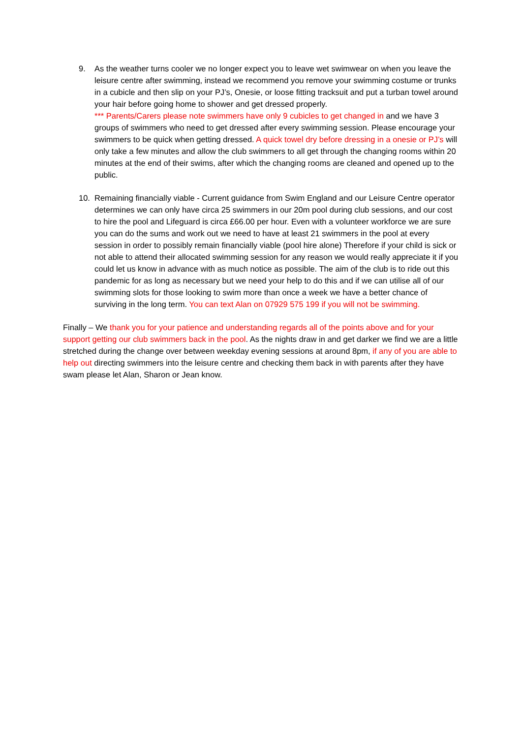9. As the weather turns cooler we no longer expect you to leave wet swimwear on when you leave the leisure centre after swimming, instead we recommend you remove your swimming costume or trunks in a cubicle and then slip on your PJ’s, Onesie, or loose fitting tracksuit and put a turban towel around your hair before going home to shower and get dressed properly.
*** Parents/Carers please note swimmers have only 9 cubicles to get changed in and we have 3 groups of swimmers who need to get dressed after every swimming session. Please encourage your swimmers to be quick when getting dressed. A quick towel dry before dressing in a onesie or PJ’s will only take a few minutes and allow the club swimmers to all get through the changing rooms within 20 minutes at the end of their swims, after which the changing rooms are cleaned and opened up to the public.
10. Remaining financially viable - Current guidance from Swim England and our Leisure Centre operator determines we can only have circa 25 swimmers in our 20m pool during club sessions, and our cost to hire the pool and Lifeguard is circa £66.00 per hour. Even with a volunteer workforce we are sure you can do the sums and work out we need to have at least 21 swimmers in the pool at every session in order to possibly remain financially viable (pool hire alone) Therefore if your child is sick or not able to attend their allocated swimming session for any reason we would really appreciate it if you could let us know in advance with as much notice as possible. The aim of the club is to ride out this pandemic for as long as necessary but we need your help to do this and if we can utilise all of our swimming slots for those looking to swim more than once a week we have a better chance of surviving in the long term. You can text Alan on 07929 575 199 if you will not be swimming.
Finally – We thank you for your patience and understanding regards all of the points above and for your support getting our club swimmers back in the pool. As the nights draw in and get darker we find we are a little stretched during the change over between weekday evening sessions at around 8pm, if any of you are able to help out directing swimmers into the leisure centre and checking them back in with parents after they have swam please let Alan, Sharon or Jean know.